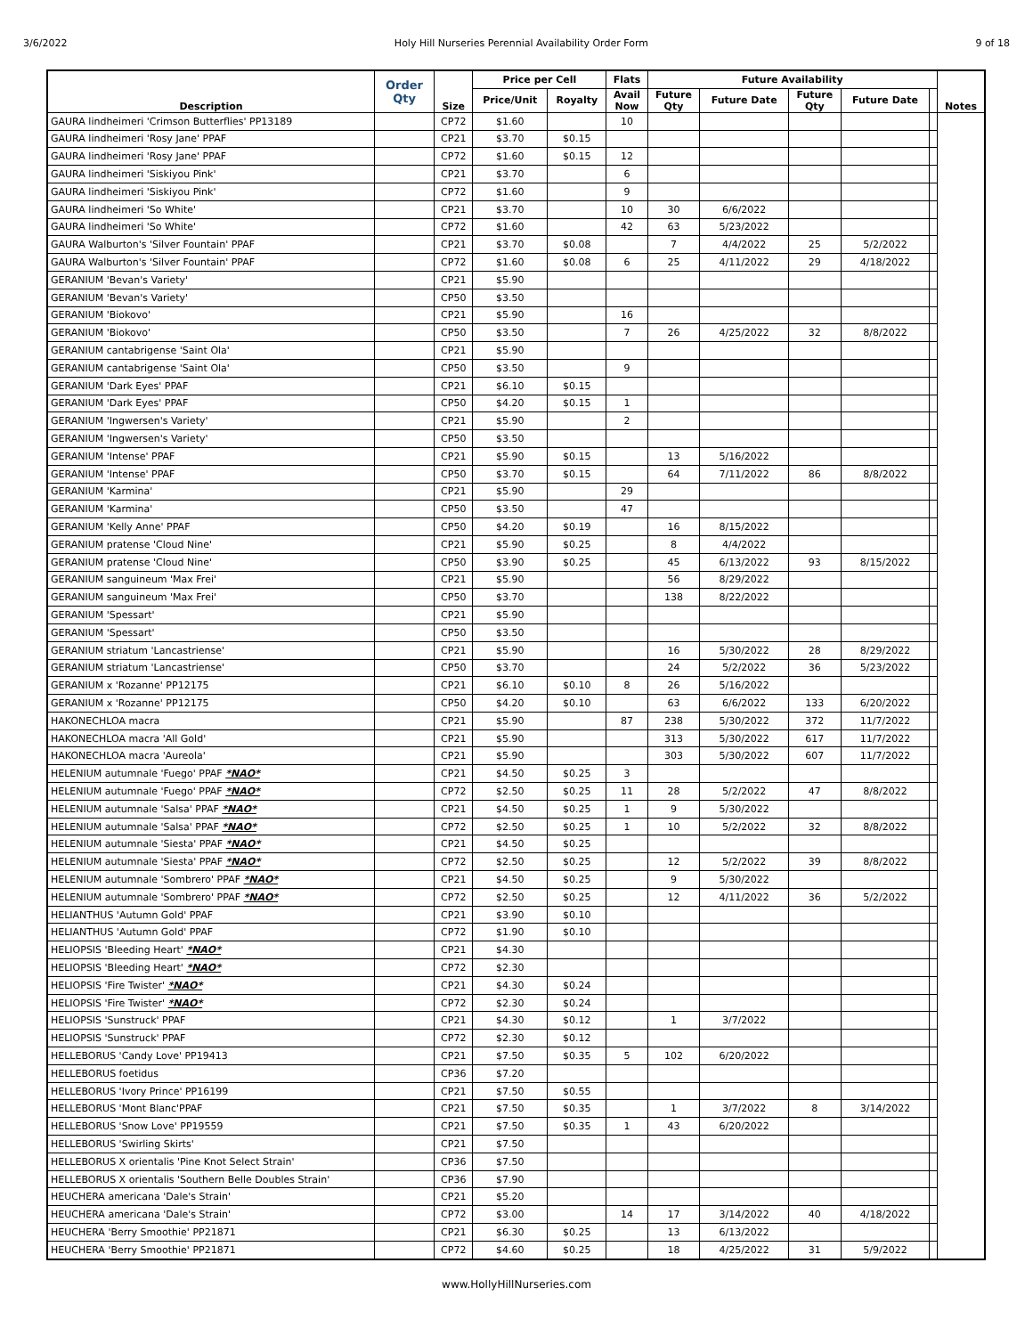3/6/2022 Holy Hill Nurseries Perennial Availability Order Form 9 of 18
| Description | Order Qty | Size | Price per Cell | | Flats | Future Availability | | | | | Notes |
| --- | --- | --- | --- | --- | --- | --- | --- | --- | --- | --- | --- |
| | | | Price/Unit | Royalty | Avail Now | Future Qty | Future Date | Future Qty | Future Date | | |
| GAURA lindheimeri 'Crimson Butterflies' PP13189 | | CP72 | $1.60 | | 10 | | | | | | |
| GAURA lindheimeri 'Rosy Jane' PPAF | | CP21 | $3.70 | $0.15 | | | | | | | |
| GAURA lindheimeri 'Rosy Jane' PPAF | | CP72 | $1.60 | $0.15 | 12 | | | | | | |
| GAURA lindheimeri 'Siskiyou Pink' | | CP21 | $3.70 | | 6 | | | | | | |
| GAURA lindheimeri 'Siskiyou Pink' | | CP72 | $1.60 | | 9 | | | | | | |
| GAURA lindheimeri 'So White' | | CP21 | $3.70 | | 10 | 30 | 6/6/2022 | | | | |
| GAURA lindheimeri 'So White' | | CP72 | $1.60 | | 42 | 63 | 5/23/2022 | | | | |
| GAURA Walburton's 'Silver Fountain' PPAF | | CP21 | $3.70 | $0.08 | | 7 | 4/4/2022 | 25 | 5/2/2022 | | |
| GAURA Walburton's 'Silver Fountain' PPAF | | CP72 | $1.60 | $0.08 | 6 | 25 | 4/11/2022 | 29 | 4/18/2022 | | |
| GERANIUM 'Bevan's Variety' | | CP21 | $5.90 | | | | | | | | |
| GERANIUM 'Bevan's Variety' | | CP50 | $3.50 | | | | | | | | |
| GERANIUM 'Biokovo' | | CP21 | $5.90 | | 16 | | | | | | |
| GERANIUM 'Biokovo' | | CP50 | $3.50 | | 7 | 26 | 4/25/2022 | 32 | 8/8/2022 | | |
| GERANIUM cantabrigense 'Saint Ola' | | CP21 | $5.90 | | | | | | | | |
| GERANIUM cantabrigense 'Saint Ola' | | CP50 | $3.50 | | 9 | | | | | | |
| GERANIUM 'Dark Eyes' PPAF | | CP21 | $6.10 | $0.15 | | | | | | | |
| GERANIUM 'Dark Eyes' PPAF | | CP50 | $4.20 | $0.15 | 1 | | | | | | |
| GERANIUM 'Ingwersen's Variety' | | CP21 | $5.90 | | 2 | | | | | | |
| GERANIUM 'Ingwersen's Variety' | | CP50 | $3.50 | | | | | | | | |
| GERANIUM 'Intense' PPAF | | CP21 | $5.90 | $0.15 | | 13 | 5/16/2022 | | | | |
| GERANIUM 'Intense' PPAF | | CP50 | $3.70 | $0.15 | | 64 | 7/11/2022 | 86 | 8/8/2022 | | |
| GERANIUM 'Karmina' | | CP21 | $5.90 | | 29 | | | | | | |
| GERANIUM 'Karmina' | | CP50 | $3.50 | | 47 | | | | | | |
| GERANIUM 'Kelly Anne' PPAF | | CP50 | $4.20 | $0.19 | | 16 | 8/15/2022 | | | | |
| GERANIUM pratense 'Cloud Nine' | | CP21 | $5.90 | $0.25 | | 8 | 4/4/2022 | | | | |
| GERANIUM pratense 'Cloud Nine' | | CP50 | $3.90 | $0.25 | | 45 | 6/13/2022 | 93 | 8/15/2022 | | |
| GERANIUM sanguineum 'Max Frei' | | CP21 | $5.90 | | | 56 | 8/29/2022 | | | | |
| GERANIUM sanguineum 'Max Frei' | | CP50 | $3.70 | | | 138 | 8/22/2022 | | | | |
| GERANIUM 'Spessart' | | CP21 | $5.90 | | | | | | | | |
| GERANIUM 'Spessart' | | CP50 | $3.50 | | | | | | | | |
| GERANIUM striatum 'Lancastriense' | | CP21 | $5.90 | | | 16 | 5/30/2022 | 28 | 8/29/2022 | | |
| GERANIUM striatum 'Lancastriense' | | CP50 | $3.70 | | | 24 | 5/2/2022 | 36 | 5/23/2022 | | |
| GERANIUM x 'Rozanne' PP12175 | | CP21 | $6.10 | $0.10 | 8 | 26 | 5/16/2022 | | | | |
| GERANIUM x 'Rozanne' PP12175 | | CP50 | $4.20 | $0.10 | | 63 | 6/6/2022 | 133 | 6/20/2022 | | |
| HAKONECHLOA macra | | CP21 | $5.90 | | 87 | 238 | 5/30/2022 | 372 | 11/7/2022 | | |
| HAKONECHLOA macra 'All Gold' | | CP21 | $5.90 | | | 313 | 5/30/2022 | 617 | 11/7/2022 | | |
| HAKONECHLOA macra 'Aureola' | | CP21 | $5.90 | | | 303 | 5/30/2022 | 607 | 11/7/2022 | | |
| HELENIUM autumnale 'Fuego' PPAF *NAO* | | CP21 | $4.50 | $0.25 | 3 | | | | | | |
| HELENIUM autumnale 'Fuego' PPAF *NAO* | | CP72 | $2.50 | $0.25 | 11 | 28 | 5/2/2022 | 47 | 8/8/2022 | | |
| HELENIUM autumnale 'Salsa' PPAF *NAO* | | CP21 | $4.50 | $0.25 | 1 | 9 | 5/30/2022 | | | | |
| HELENIUM autumnale 'Salsa' PPAF *NAO* | | CP72 | $2.50 | $0.25 | 1 | 10 | 5/2/2022 | 32 | 8/8/2022 | | |
| HELENIUM autumnale 'Siesta' PPAF *NAO* | | CP21 | $4.50 | $0.25 | | | | | | | |
| HELENIUM autumnale 'Siesta' PPAF *NAO* | | CP72 | $2.50 | $0.25 | | 12 | 5/2/2022 | 39 | 8/8/2022 | | |
| HELENIUM autumnale 'Sombrero' PPAF *NAO* | | CP21 | $4.50 | $0.25 | | 9 | 5/30/2022 | | | | |
| HELENIUM autumnale 'Sombrero' PPAF *NAO* | | CP72 | $2.50 | $0.25 | | 12 | 4/11/2022 | 36 | 5/2/2022 | | |
| HELIANTHUS 'Autumn Gold' PPAF | | CP21 | $3.90 | $0.10 | | | | | | | |
| HELIANTHUS 'Autumn Gold' PPAF | | CP72 | $1.90 | $0.10 | | | | | | | |
| HELIOPSIS 'Bleeding Heart' *NAO* | | CP21 | $4.30 | | | | | | | | |
| HELIOPSIS 'Bleeding Heart' *NAO* | | CP72 | $2.30 | | | | | | | | |
| HELIOPSIS 'Fire Twister' *NAO* | | CP21 | $4.30 | $0.24 | | | | | | | |
| HELIOPSIS 'Fire Twister' *NAO* | | CP72 | $2.30 | $0.24 | | | | | | | |
| HELIOPSIS 'Sunstruck' PPAF | | CP21 | $4.30 | $0.12 | | 1 | 3/7/2022 | | | | |
| HELIOPSIS 'Sunstruck' PPAF | | CP72 | $2.30 | $0.12 | | | | | | | |
| HELLEBORUS 'Candy Love' PP19413 | | CP21 | $7.50 | $0.35 | 5 | 102 | 6/20/2022 | | | | |
| HELLEBORUS foetidus | | CP36 | $7.20 | | | | | | | | |
| HELLEBORUS 'Ivory Prince' PP16199 | | CP21 | $7.50 | $0.55 | | | | | | | |
| HELLEBORUS 'Mont Blanc'PPAF | | CP21 | $7.50 | $0.35 | | 1 | 3/7/2022 | 8 | 3/14/2022 | | |
| HELLEBORUS 'Snow Love' PP19559 | | CP21 | $7.50 | $0.35 | 1 | 43 | 6/20/2022 | | | | |
| HELLEBORUS 'Swirling Skirts' | | CP21 | $7.50 | | | | | | | | |
| HELLEBORUS X orientalis 'Pine Knot Select Strain' | | CP36 | $7.50 | | | | | | | | |
| HELLEBORUS X orientalis 'Southern Belle Doubles Strain' | | CP36 | $7.90 | | | | | | | | |
| HEUCHERA americana 'Dale's Strain' | | CP21 | $5.20 | | | | | | | | |
| HEUCHERA americana 'Dale's Strain' | | CP72 | $3.00 | | 14 | 17 | 3/14/2022 | 40 | 4/18/2022 | | |
| HEUCHERA 'Berry Smoothie' PP21871 | | CP21 | $6.30 | $0.25 | | 13 | 6/13/2022 | | | | |
| HEUCHERA 'Berry Smoothie' PP21871 | | CP72 | $4.60 | $0.25 | | 18 | 4/25/2022 | 31 | 5/9/2022 | | |
www.HollyHillNurseries.com